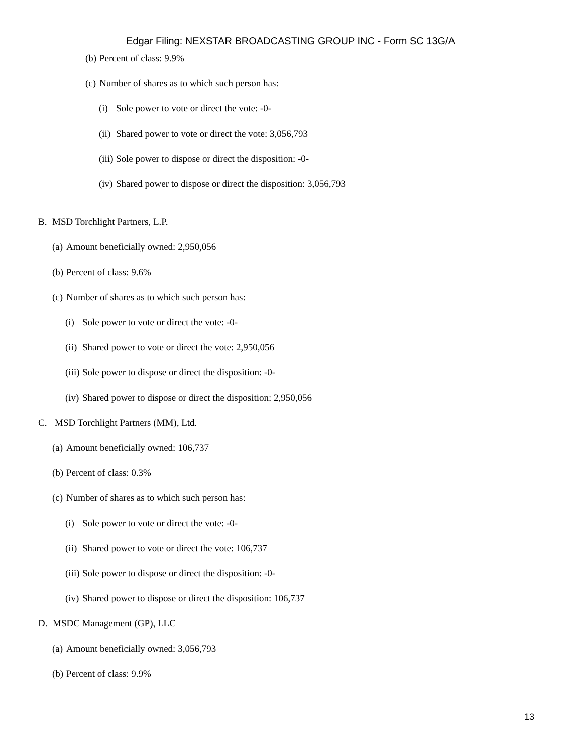Edgar Filing: NEXSTAR BROADCASTING GROUP INC - Form SC 13G/A
(b) Percent of class: 9.9%
(c) Number of shares as to which such person has:
(i) Sole power to vote or direct the vote: -0-
(ii) Shared power to vote or direct the vote: 3,056,793
(iii) Sole power to dispose or direct the disposition: -0-
(iv) Shared power to dispose or direct the disposition: 3,056,793
B. MSD Torchlight Partners, L.P.
(a) Amount beneficially owned: 2,950,056
(b) Percent of class: 9.6%
(c) Number of shares as to which such person has:
(i) Sole power to vote or direct the vote: -0-
(ii) Shared power to vote or direct the vote: 2,950,056
(iii) Sole power to dispose or direct the disposition: -0-
(iv) Shared power to dispose or direct the disposition: 2,950,056
C. MSD Torchlight Partners (MM), Ltd.
(a) Amount beneficially owned: 106,737
(b) Percent of class: 0.3%
(c) Number of shares as to which such person has:
(i) Sole power to vote or direct the vote: -0-
(ii) Shared power to vote or direct the vote: 106,737
(iii) Sole power to dispose or direct the disposition: -0-
(iv) Shared power to dispose or direct the disposition: 106,737
D. MSDC Management (GP), LLC
(a) Amount beneficially owned: 3,056,793
(b) Percent of class: 9.9%
13